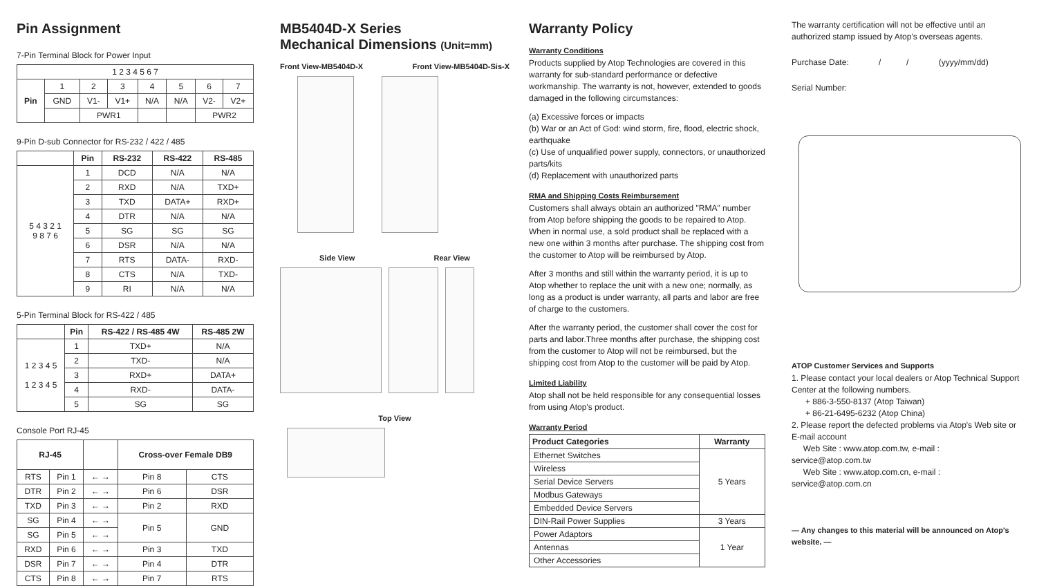Pin Assignment
7-Pin Terminal Block for Power Input
| 1 2 3 4 5 6 7 | | | | | | | |
| Pin | 1 | 2 | 3 | 4 | 5 | 6 | 7 |
| | GND | V1- | V1+ | N/A | N/A | V2- | V2+ |
| | | PWR1 | | | | PWR2 | |
9-Pin D-sub Connector for RS-232 / 422 / 485
| | Pin | RS-232 | RS-422 | RS-485 |
| --- | --- | --- | --- | --- |
| 5 4 3 2 1 9 8 7 6 | 1 | DCD | N/A | N/A |
| | 2 | RXD | N/A | TXD+ |
| | 3 | TXD | DATA+ | RXD+ |
| | 4 | DTR | N/A | N/A |
| | 5 | SG | SG | SG |
| | 6 | DSR | N/A | N/A |
| | 7 | RTS | DATA- | RXD- |
| | 8 | CTS | N/A | TXD- |
| | 9 | RI | N/A | N/A |
5-Pin Terminal Block for RS-422 / 485
| | Pin | RS-422 / RS-485 4W | RS-485 2W |
| --- | --- | --- | --- |
| 1 2 3 4 5 1 2 3 4 5 | 1 | TXD+ | N/A |
| | 2 | TXD- | N/A |
| | 3 | RXD+ | DATA+ |
| | 4 | RXD- | DATA- |
| | 5 | SG | SG |
Console Port RJ-45
| RJ-45 | | | Cross-over Female DB9 | |
| RTS | Pin 1 | ← → | Pin 8 | CTS |
| DTR | Pin 2 | ← → | Pin 6 | DSR |
| TXD | Pin 3 | ← → | Pin 2 | RXD |
| SG | Pin 4 | ← → | Pin 5 | GND |
| SG | Pin 5 | ← → | | |
| RXD | Pin 6 | ← → | Pin 3 | TXD |
| DSR | Pin 7 | ← → | Pin 4 | DTR |
| CTS | Pin 8 | ← → | Pin 7 | RTS |
MB5404D-X Series
Mechanical Dimensions (Unit=mm)
Front View-MB5404D-X Front View-MB5404D-Sis-X
Side View Rear View
Top View
Warranty Policy
Warranty Conditions
Products supplied by Atop Technologies are covered in this warranty for sub-standard performance or defective workmanship. The warranty is not, however, extended to goods damaged in the following circumstances:
(a) Excessive forces or impacts
(b) War or an Act of God: wind storm, fire, flood, electric shock, earthquake
(c) Use of unqualified power supply, connectors, or unauthorized parts/kits
(d) Replacement with unauthorized parts
RMA and Shipping Costs Reimbursement
Customers shall always obtain an authorized "RMA" number from Atop before shipping the goods to be repaired to Atop. When in normal use, a sold product shall be replaced with a new one within 3 months after purchase. The shipping cost from the customer to Atop will be reimbursed by Atop.
After 3 months and still within the warranty period, it is up to Atop whether to replace the unit with a new one; normally, as long as a product is under warranty, all parts and labor are free of charge to the customers.
After the warranty period, the customer shall cover the cost for parts and labor.Three months after purchase, the shipping cost from the customer to Atop will not be reimbursed, but the shipping cost from Atop to the customer will be paid by Atop.
Limited Liability
Atop shall not be held responsible for any consequential losses from using Atop's product.
Warranty Period
| Product Categories | Warranty |
| --- | --- |
| Ethernet Switches | 5 Years |
| Wireless | |
| Serial Device Servers | |
| Modbus Gateways | |
| Embedded Device Servers | |
| DIN-Rail Power Supplies | 3 Years |
| Power Adaptors | 1 Year |
| Antennas | |
| Other Accessories | |
The warranty certification will not be effective until an authorized stamp issued by Atop's overseas agents.
Purchase Date: / / (yyyy/mm/dd)
Serial Number:
ATOP Customer Services and Supports
1. Please contact your local dealers or Atop Technical Support Center at the following numbers.
+ 886-3-550-8137 (Atop Taiwan)
+ 86-21-6495-6232 (Atop China)
2. Please report the defected problems via Atop's Web site or E-mail account
Web Site : www.atop.com.tw, e-mail : service@atop.com.tw
Web Site : www.atop.com.cn, e-mail : service@atop.com.cn
— Any changes to this material will be announced on Atop's website. —